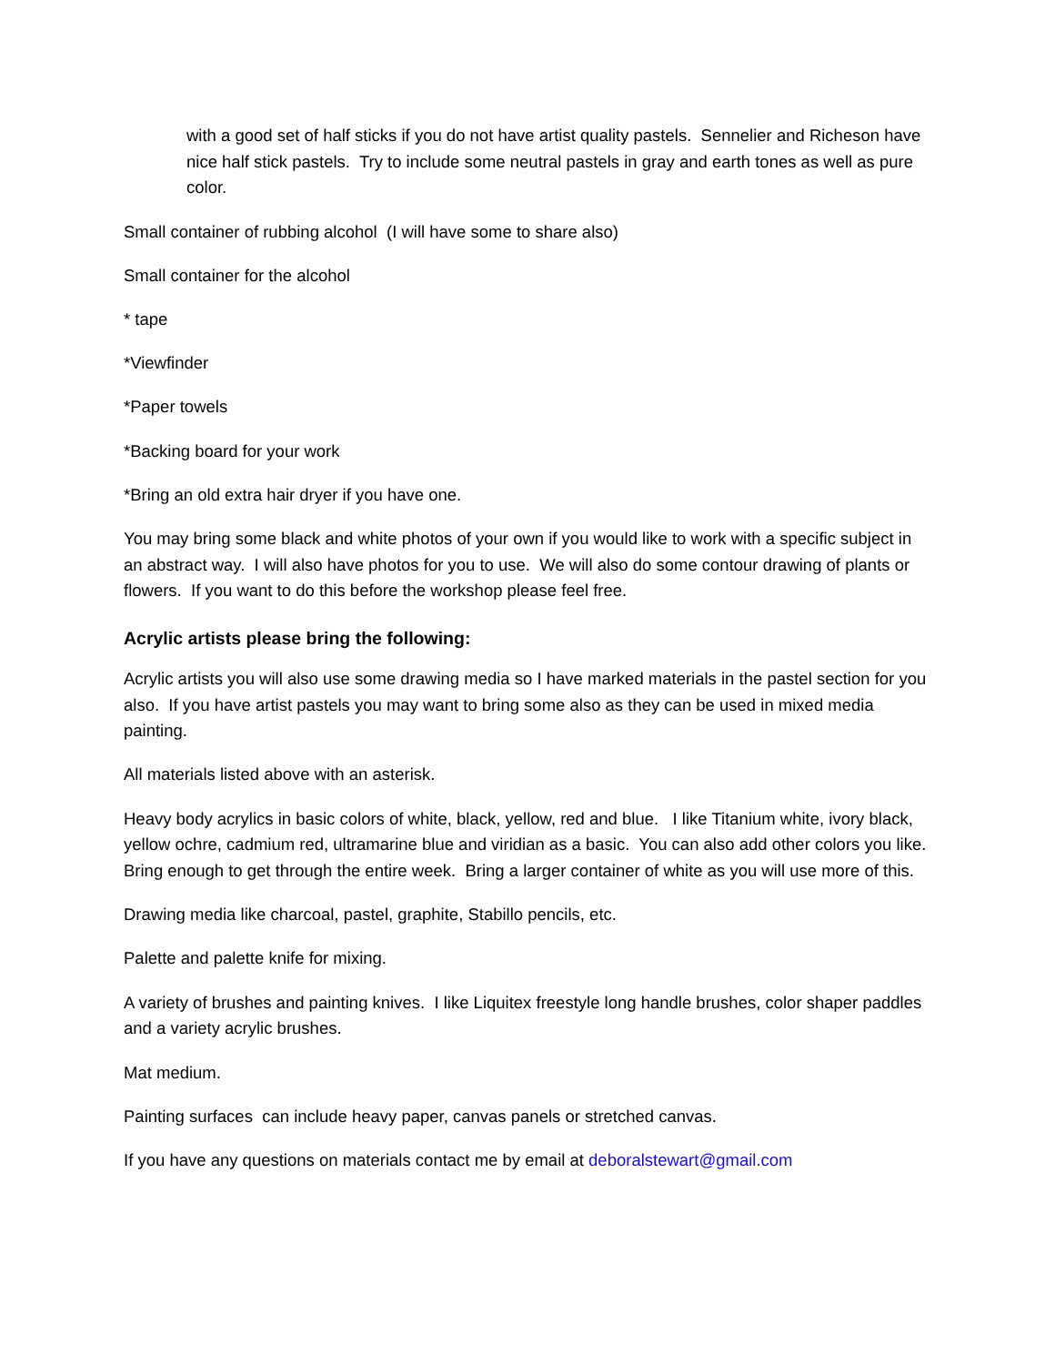with a good set of half sticks if you do not have artist quality pastels. Sennelier and Richeson have nice half stick pastels. Try to include some neutral pastels in gray and earth tones as well as pure color.
Small container of rubbing alcohol (I will have some to share also)
Small container for the alcohol
* tape
*Viewfinder
*Paper towels
*Backing board for your work
*Bring an old extra hair dryer if you have one.
You may bring some black and white photos of your own if you would like to work with a specific subject in an abstract way. I will also have photos for you to use. We will also do some contour drawing of plants or flowers. If you want to do this before the workshop please feel free.
Acrylic artists please bring the following:
Acrylic artists you will also use some drawing media so I have marked materials in the pastel section for you also. If you have artist pastels you may want to bring some also as they can be used in mixed media painting.
All materials listed above with an asterisk.
Heavy body acrylics in basic colors of white, black, yellow, red and blue. I like Titanium white, ivory black, yellow ochre, cadmium red, ultramarine blue and viridian as a basic. You can also add other colors you like. Bring enough to get through the entire week. Bring a larger container of white as you will use more of this.
Drawing media like charcoal, pastel, graphite, Stabillo pencils, etc.
Palette and palette knife for mixing.
A variety of brushes and painting knives. I like Liquitex freestyle long handle brushes, color shaper paddles and a variety acrylic brushes.
Mat medium.
Painting surfaces can include heavy paper, canvas panels or stretched canvas.
If you have any questions on materials contact me by email at deboralstewart@gmail.com